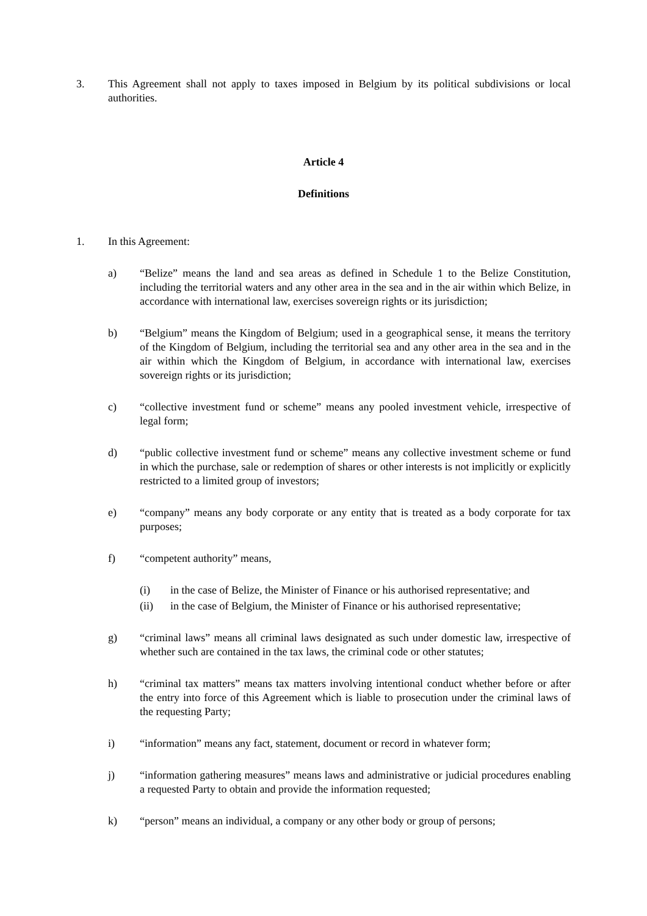3. This Agreement shall not apply to taxes imposed in Belgium by its political subdivisions or local authorities.
Article 4
Definitions
1. In this Agreement:
a) “Belize” means the land and sea areas as defined in Schedule 1 to the Belize Constitution, including the territorial waters and any other area in the sea and in the air within which Belize, in accordance with international law, exercises sovereign rights or its jurisdiction;
b) “Belgium” means the Kingdom of Belgium; used in a geographical sense, it means the territory of the Kingdom of Belgium, including the territorial sea and any other area in the sea and in the air within which the Kingdom of Belgium, in accordance with international law, exercises sovereign rights or its jurisdiction;
c) “collective investment fund or scheme” means any pooled investment vehicle, irrespective of legal form;
d) “public collective investment fund or scheme” means any collective investment scheme or fund in which the purchase, sale or redemption of shares or other interests is not implicitly or explicitly restricted to a limited group of investors;
e) “company” means any body corporate or any entity that is treated as a body corporate for tax purposes;
f) “competent authority” means,
(i) in the case of Belize, the Minister of Finance or his authorised representative; and
(ii) in the case of Belgium, the Minister of Finance or his authorised representative;
g) “criminal laws” means all criminal laws designated as such under domestic law, irrespective of whether such are contained in the tax laws, the criminal code or other statutes;
h) “criminal tax matters” means tax matters involving intentional conduct whether before or after the entry into force of this Agreement which is liable to prosecution under the criminal laws of the requesting Party;
i) “information” means any fact, statement, document or record in whatever form;
j) “information gathering measures” means laws and administrative or judicial procedures enabling a requested Party to obtain and provide the information requested;
k) “person” means an individual, a company or any other body or group of persons;